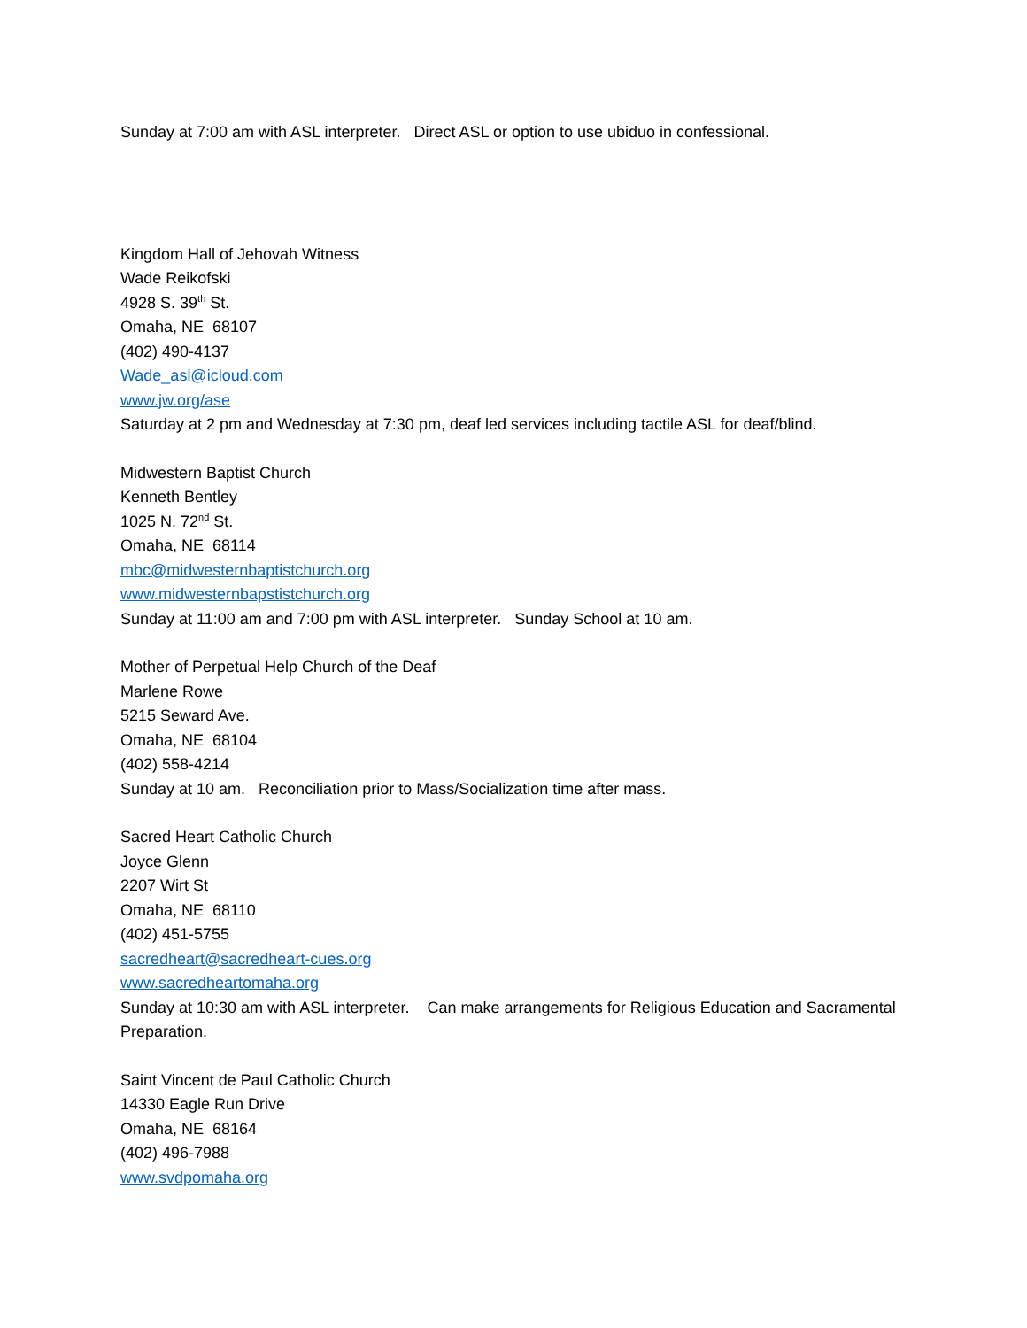Sunday at 7:00 am with ASL interpreter. Direct ASL or option to use ubiduo in confessional.
Kingdom Hall of Jehovah Witness
Wade Reikofski
4928 S. 39<sup>th</sup> St.
Omaha, NE 68107
(402) 490-4137
Wade_asl@icloud.com
www.jw.org/ase
Saturday at 2 pm and Wednesday at 7:30 pm, deaf led services including tactile ASL for deaf/blind.
Midwestern Baptist Church
Kenneth Bentley
1025 N. 72<sup>nd</sup> St.
Omaha, NE 68114
mbc@midwesternbaptistchurch.org
www.midwesternbapstistchurch.org
Sunday at 11:00 am and 7:00 pm with ASL interpreter. Sunday School at 10 am.
Mother of Perpetual Help Church of the Deaf
Marlene Rowe
5215 Seward Ave.
Omaha, NE 68104
(402) 558-4214
Sunday at 10 am. Reconciliation prior to Mass/Socialization time after mass.
Sacred Heart Catholic Church
Joyce Glenn
2207 Wirt St
Omaha, NE 68110
(402) 451-5755
sacredheart@sacredheart-cues.org
www.sacredheartomaha.org
Sunday at 10:30 am with ASL interpreter. Can make arrangements for Religious Education and Sacramental Preparation.
Saint Vincent de Paul Catholic Church
14330 Eagle Run Drive
Omaha, NE 68164
(402) 496-7988
www.svdpomaha.org